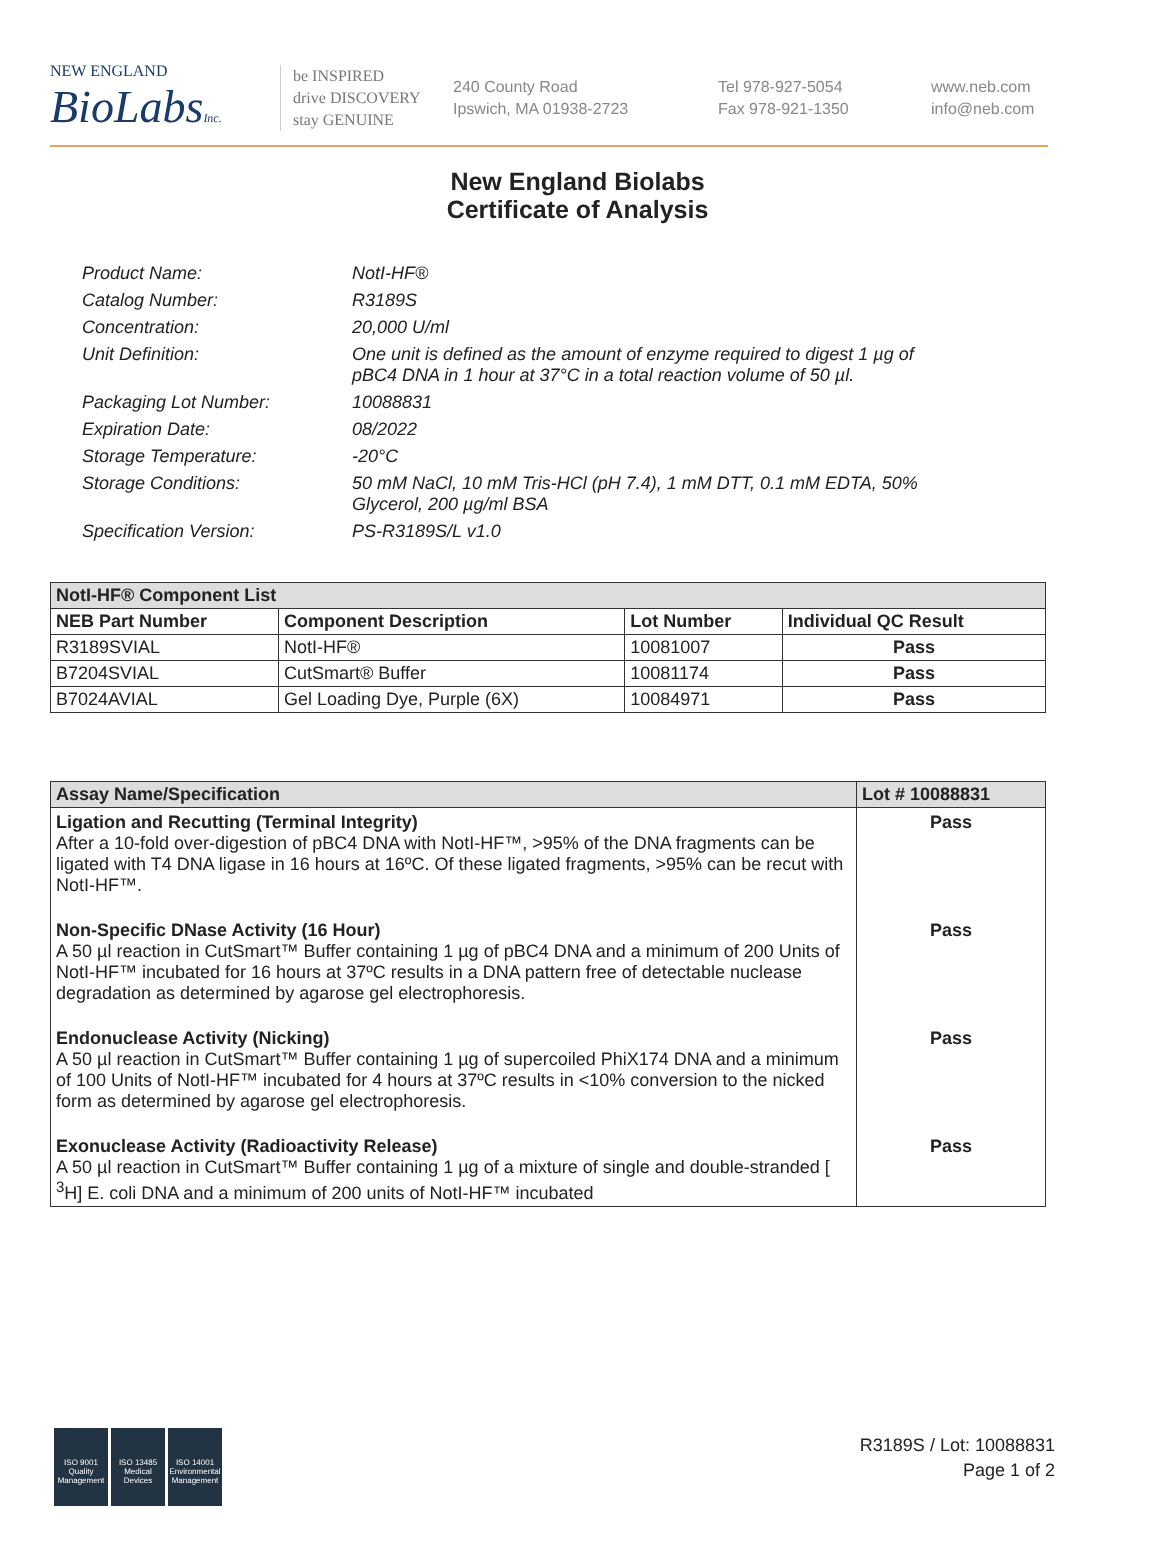NEW ENGLAND
BioLabsInc.
be INSPIRED
drive DISCOVERY
stay GENUINE
240 County Road
Ipswich, MA 01938-2723
Tel 978-927-5054
Fax 978-921-1350
www.neb.com
info@neb.com
New England Biolabs
Certificate of Analysis
Product Name: NotI-HF®
Catalog Number: R3189S
Concentration: 20,000 U/ml
Unit Definition: One unit is defined as the amount of enzyme required to digest 1 µg of pBC4 DNA in 1 hour at 37°C in a total reaction volume of 50 µl.
Packaging Lot Number: 10088831
Expiration Date: 08/2022
Storage Temperature: -20°C
Storage Conditions: 50 mM NaCl, 10 mM Tris-HCl (pH 7.4), 1 mM DTT, 0.1 mM EDTA, 50% Glycerol, 200 µg/ml BSA
Specification Version: PS-R3189S/L v1.0
| NotI-HF® Component List | | | |
| --- | --- | --- | --- |
| NEB Part Number | Component Description | Lot Number | Individual QC Result |
| R3189SVIAL | NotI-HF® | 10081007 | Pass |
| B7204SVIAL | CutSmart® Buffer | 10081174 | Pass |
| B7024AVIAL | Gel Loading Dye, Purple (6X) | 10084971 | Pass |
| Assay Name/Specification | Lot # 10088831 |
| --- | --- |
| Ligation and Recutting (Terminal Integrity) After a 10-fold over-digestion of pBC4 DNA with NotI-HF™, >95% of the DNA fragments can be ligated with T4 DNA ligase in 16 hours at 16ºC. Of these ligated fragments, >95% can be recut with NotI-HF™. | Pass |
| Non-Specific DNase Activity (16 Hour) A 50 µl reaction in CutSmart™ Buffer containing 1 µg of pBC4 DNA and a minimum of 200 Units of NotI-HF™ incubated for 16 hours at 37ºC results in a DNA pattern free of detectable nuclease degradation as determined by agarose gel electrophoresis. | Pass |
| Endonuclease Activity (Nicking) A 50 µl reaction in CutSmart™ Buffer containing 1 µg of supercoiled PhiX174 DNA and a minimum of 100 Units of NotI-HF™ incubated for 4 hours at 37ºC results in <10% conversion to the nicked form as determined by agarose gel electrophoresis. | Pass |
| Exonuclease Activity (Radioactivity Release) A 50 µl reaction in CutSmart™ Buffer containing 1 µg of a mixture of single and double-stranded [ <sup>3</sup>H] E. coli DNA and a minimum of 200 units of NotI-HF™ incubated | Pass |
ISO 9001
Quality Management
ISO 13485
Medical Devices
ISO 14001
Environmental Management
R3189S / Lot: 10088831
Page 1 of 2